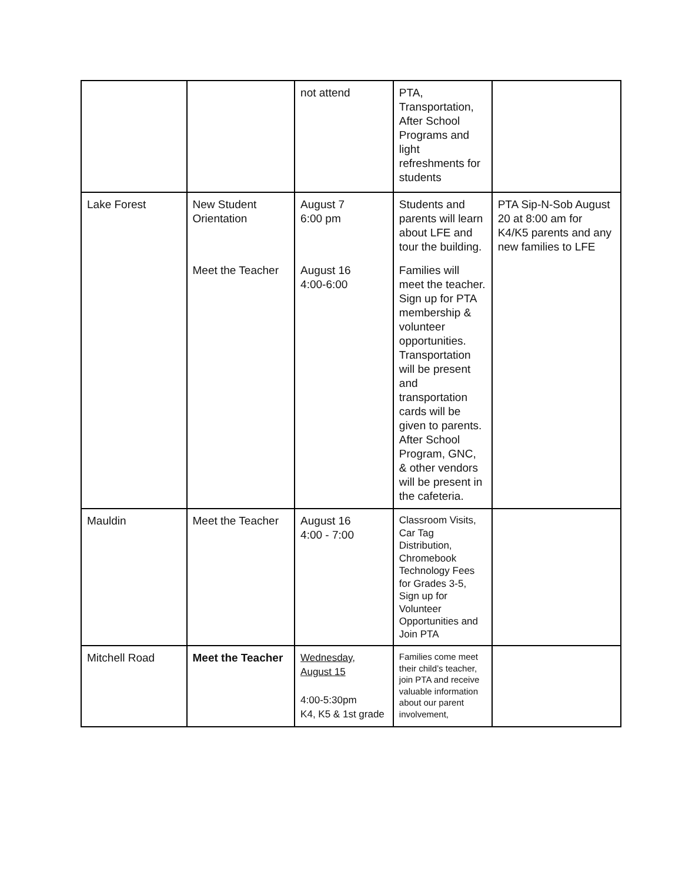| | | not attend | PTA, Transportation, After School Programs and light refreshments for students | |
| Lake Forest | New Student Orientation | August 7 6:00 pm | Students and parents will learn about LFE and tour the building. | PTA Sip-N-Sob August 20 at 8:00 am for K4/K5 parents and any new families to LFE |
| | Meet the Teacher | August 16 4:00-6:00 | Families will meet the teacher. Sign up for PTA membership & volunteer opportunities. Transportation will be present and transportation cards will be given to parents. After School Program, GNC, & other vendors will be present in the cafeteria. | |
| Mauldin | Meet the Teacher | August 16 4:00 - 7:00 | Classroom Visits, Car Tag Distribution, Chromebook Technology Fees for Grades 3-5, Sign up for Volunteer Opportunities and Join PTA | |
| Mitchell Road | Meet the Teacher | Wednesday, August 15 4:00-5:30pm K4, K5 & 1st grade | Families come meet their child’s teacher, join PTA and receive valuable information about our parent involvement, | |